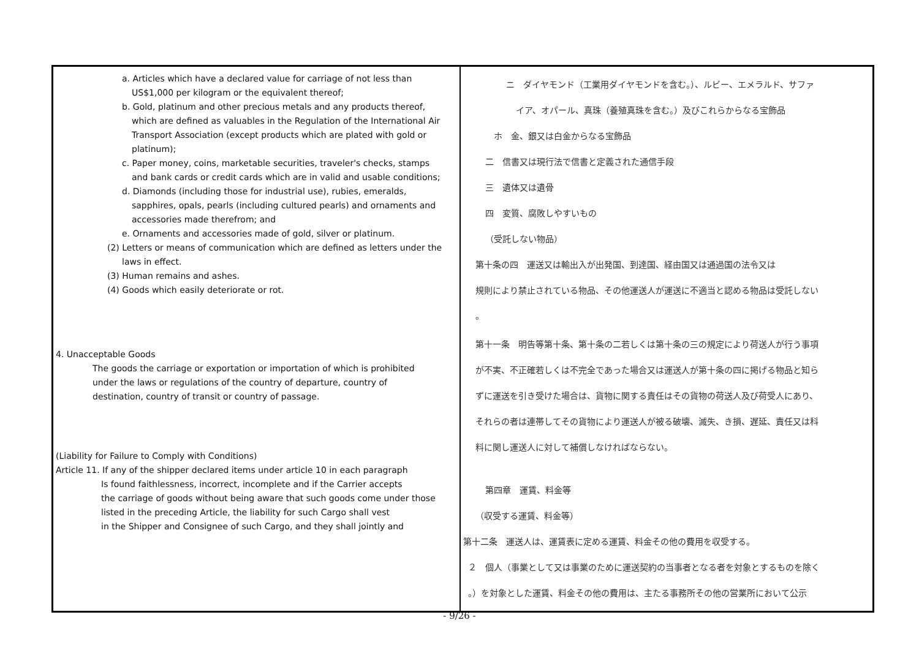| a. Articles which have a declared value for carriage of not less than US$1,000 per kilogram or the equivalent thereof; b. Gold, platinum and other precious metals and any products thereof, which are defined as valuables in the Regulation of the International Air Transport Association (except products which are plated with gold or platinum); c. Paper money, coins, marketable securities, traveler's checks, stamps and bank cards or credit cards which are in valid and usable conditions; d. Diamonds (including those for industrial use), rubies, emeralds, sapphires, opals, pearls (including cultured pearls) and ornaments and accessories made therefrom; and e. Ornaments and accessories made of gold, silver or platinum. (2) Letters or means of communication which are defined as letters under the laws in effect. (3) Human remains and ashes. (4) Goods which easily deteriorate or rot. 4. Unacceptable Goods The goods the carriage or exportation or importation of which is prohibited under the laws or regulations of the country of departure, country of destination, country of transit or country of passage. (Liability for Failure to Comply with Conditions) Article 11. If any of the shipper declared items under article 10 in each paragraph Is found faithlessness, incorrect, incomplete and if the Carrier accepts the carriage of goods without being aware that such goods come under those listed in the preceding Article, the liability for such Cargo shall vest in the Shipper and Consignee of such Cargo, and they shall jointly and | ニ ダイヤモンド（工業用ダイヤモンドを含む。）、ルビー、エメラルド、サファ イア、オパール、真珠（養殖真珠を含む。）及びこれらからなる宝飾品 ホ 金、銀又は白金からなる宝飾品 二 信書又は現行法で信書と定義された通信手段 三 遺体又は遺骨 四 変質、腐敗しやすいもの （受託しない物品） 第十条の四 運送又は輸出入が出発国、到達国、経由国又は通過国の法令又は 規則により禁止されている物品、その他運送人が運送に不適当と認める物品は受託しない 。 第十一条 明告等第十条、第十条の二若しくは第十条の三の規定により荷送人が行う事項 が不実、不正確若しくは不完全であった場合又は運送人が第十条の四に掲げる物品と知ら ずに運送を引き受けた場合は、貨物に関する責任はその貨物の荷送人及び荷受人にあり、 それらの者は連帯してその貨物により運送人が被る破壊、滅失、き損、遅延、責任又は科 料に関し運送人に対して補償しなければならない。 第四章 運賃、料金等 （収受する運賃、料金等） 第十二条 運送人は、運賃表に定める運賃、料金その他の費用を収受する。 ２ 個人（事業として又は事業のために運送契約の当事者となる者を対象とするものを除く 。）を対象とした運賃、料金その他の費用は、主たる事務所その他の営業所において公示 |
- 9/26 -